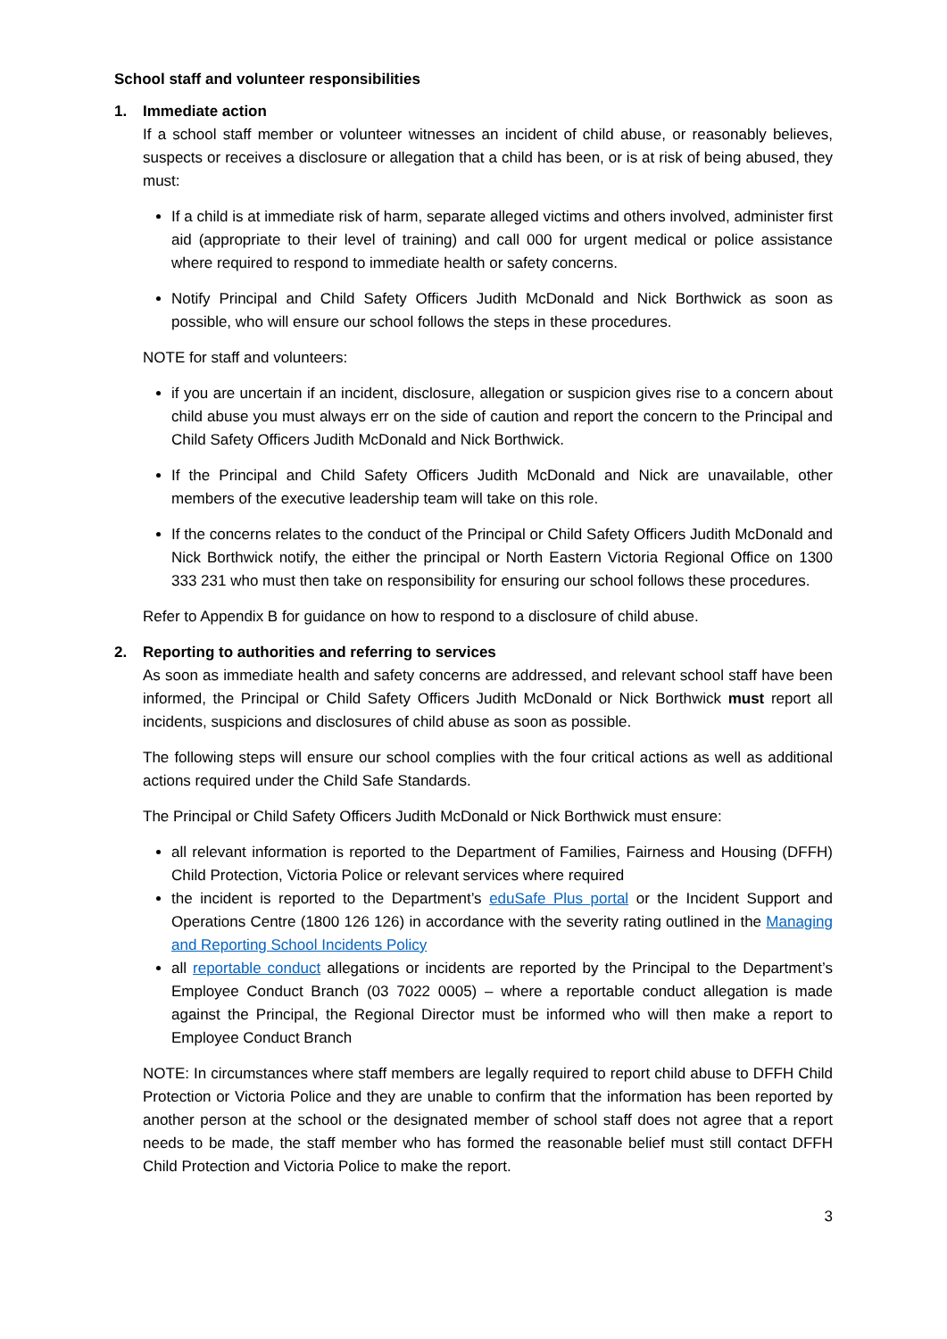School staff and volunteer responsibilities
1. Immediate action
If a school staff member or volunteer witnesses an incident of child abuse, or reasonably believes, suspects or receives a disclosure or allegation that a child has been, or is at risk of being abused, they must:
If a child is at immediate risk of harm, separate alleged victims and others involved, administer first aid (appropriate to their level of training) and call 000 for urgent medical or police assistance where required to respond to immediate health or safety concerns.
Notify Principal and Child Safety Officers Judith McDonald and Nick Borthwick as soon as possible, who will ensure our school follows the steps in these procedures.
NOTE for staff and volunteers:
if you are uncertain if an incident, disclosure, allegation or suspicion gives rise to a concern about child abuse you must always err on the side of caution and report the concern to the Principal and Child Safety Officers Judith McDonald and Nick Borthwick.
If the Principal and Child Safety Officers Judith McDonald and Nick are unavailable, other members of the executive leadership team will take on this role.
If the concerns relates to the conduct of the Principal or Child Safety Officers Judith McDonald and Nick Borthwick notify, the either the principal or North Eastern Victoria Regional Office on 1300 333 231 who must then take on responsibility for ensuring our school follows these procedures.
Refer to Appendix B for guidance on how to respond to a disclosure of child abuse.
2. Reporting to authorities and referring to services
As soon as immediate health and safety concerns are addressed, and relevant school staff have been informed, the Principal or Child Safety Officers Judith McDonald or Nick Borthwick must report all incidents, suspicions and disclosures of child abuse as soon as possible.
The following steps will ensure our school complies with the four critical actions as well as additional actions required under the Child Safe Standards.
The Principal or Child Safety Officers Judith McDonald or Nick Borthwick must ensure:
all relevant information is reported to the Department of Families, Fairness and Housing (DFFH) Child Protection, Victoria Police or relevant services where required
the incident is reported to the Department’s eduSafe Plus portal or the Incident Support and Operations Centre (1800 126 126) in accordance with the severity rating outlined in the Managing and Reporting School Incidents Policy
all reportable conduct allegations or incidents are reported by the Principal to the Department’s Employee Conduct Branch (03 7022 0005) – where a reportable conduct allegation is made against the Principal, the Regional Director must be informed who will then make a report to Employee Conduct Branch
NOTE: In circumstances where staff members are legally required to report child abuse to DFFH Child Protection or Victoria Police and they are unable to confirm that the information has been reported by another person at the school or the designated member of school staff does not agree that a report needs to be made, the staff member who has formed the reasonable belief must still contact DFFH Child Protection and Victoria Police to make the report.
3